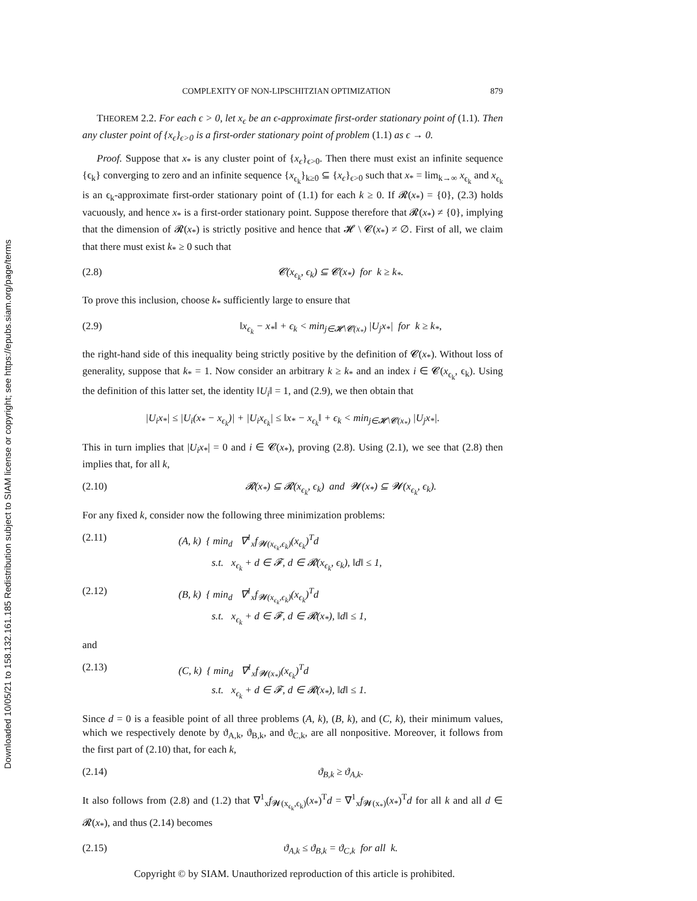Downloaded 10/05/21 to 158.132.161.185 Redistribution subject to SIAM license or copyright; see https://epubs.siam.org/page/terms
COMPLEXITY OF NON-LIPSCHITZIAN OPTIMIZATION 879
THEOREM 2.2. For each ϵ > 0, let x<sub>ϵ</sub> be an ϵ-approximate first-order stationary point of (1.1). Then any cluster point of {x<sub>ϵ</sub>}<sub>ϵ>0</sub> is a first-order stationary point of problem (1.1) as ϵ → 0.
Proof. Suppose that x<sub>*</sub> is any cluster point of {x<sub>ϵ</sub>}<sub>ϵ>0</sub>. Then there must exist an infinite sequence {ϵ<sub>k</sub>} converging to zero and an infinite sequence {x<sub>ϵ<sub>k</sub></sub>}<sub>k≥0</sub> ⊆ {x<sub>ϵ</sub>}<sub>ϵ>0</sub> such that x<sub>*</sub> = lim<sub>k→∞</sub> x<sub>ϵ<sub>k</sub></sub> and x<sub>ϵ<sub>k</sub></sub> is an ϵ<sub>k</sub>-approximate first-order stationary point of (1.1) for each k ≥ 0. If 𝓡(x<sub>*</sub>) = {0}, (2.3) holds vacuously, and hence x<sub>*</sub> is a first-order stationary point. Suppose therefore that 𝓡(x<sub>*</sub>) ≠ {0}, implying that the dimension of 𝓡(x<sub>*</sub>) is strictly positive and hence that 𝓗 \ 𝓒(x<sub>*</sub>) ≠ ∅. First of all, we claim that there must exist k<sub>*</sub> ≥ 0 such that
(2.8) 𝓒(x<sub>ϵ<sub>k</sub></sub>, ϵ<sub>k</sub>) ⊆ 𝓒(x<sub>*</sub>) for k ≥ k<sub>*</sub>.
To prove this inclusion, choose k<sub>*</sub> sufficiently large to ensure that
(2.9) ‖x<sub>ϵ<sub>k</sub></sub> − x<sub>*</sub>‖ + ϵ<sub>k</sub> < min<sub>j∈𝓗\𝓒(x<sub>*</sub>)</sub> |U<sub>j</sub>x<sub>*</sub>| for k ≥ k<sub>*</sub>,
the right-hand side of this inequality being strictly positive by the definition of 𝓒(x<sub>*</sub>). Without loss of generality, suppose that k<sub>*</sub> = 1. Now consider an arbitrary k ≥ k<sub>*</sub> and an index i ∈ 𝓒(x<sub>ϵ<sub>k</sub></sub>, ϵ<sub>k</sub>). Using the definition of this latter set, the identity ‖U<sub>i</sub>‖ = 1, and (2.9), we then obtain that
|U<sub>i</sub>x<sub>*</sub>| ≤ |U<sub>i</sub>(x<sub>*</sub> − x<sub>ϵ<sub>k</sub></sub>)| + |U<sub>i</sub>x<sub>ϵ<sub>k</sub></sub>| ≤ ‖x<sub>*</sub> − x<sub>ϵ<sub>k</sub></sub>‖ + ϵ<sub>k</sub> < min<sub>j∈𝓗\𝓒(x<sub>*</sub>)</sub> |U<sub>j</sub>x<sub>*</sub>|.
This in turn implies that |U<sub>i</sub>x<sub>*</sub>| = 0 and i ∈ 𝓒(x<sub>*</sub>), proving (2.8). Using (2.1), we see that (2.8) then implies that, for all k,
(2.10) 𝓡(x<sub>*</sub>) ⊆ 𝓡(x<sub>ϵ<sub>k</sub></sub>, ϵ<sub>k</sub>) and 𝓦(x<sub>*</sub>) ⊆ 𝓦(x<sub>ϵ<sub>k</sub></sub>, ϵ<sub>k</sub>).
For any fixed k, consider now the following three minimization problems:
(2.11) (A, k) { min<sub>d</sub> ∇<sup>1</sup><sub>x</sub>f<sub>𝓦(x<sub>ϵ<sub>k</sub></sub>,ϵ<sub>k</sub>)</sub>(x<sub>ϵ<sub>k</sub></sub>)<sup>T</sup>d
s.t. x<sub>ϵ<sub>k</sub></sub> + d ∈ 𝓕, d ∈ 𝓡(x<sub>ϵ<sub>k</sub></sub>, ϵ<sub>k</sub>), ‖d‖ ≤ 1,
(2.12) (B, k) { min<sub>d</sub> ∇<sup>1</sup><sub>x</sub>f<sub>𝓦(x<sub>ϵ<sub>k</sub></sub>,ϵ<sub>k</sub>)</sub>(x<sub>ϵ<sub>k</sub></sub>)<sup>T</sup>d
s.t. x<sub>ϵ<sub>k</sub></sub> + d ∈ 𝓕, d ∈ 𝓡(x<sub>*</sub>), ‖d‖ ≤ 1,
and
(2.13) (C, k) { min<sub>d</sub> ∇<sup>1</sup><sub>x</sub>f<sub>𝓦(x<sub>*</sub>)</sub>(x<sub>ϵ<sub>k</sub></sub>)<sup>T</sup>d
s.t. x<sub>ϵ<sub>k</sub></sub> + d ∈ 𝓕, d ∈ 𝓡(x<sub>*</sub>), ‖d‖ ≤ 1.
Since d = 0 is a feasible point of all three problems (A, k), (B, k), and (C, k), their minimum values, which we respectively denote by ϑ<sub>A,k</sub>, ϑ<sub>B,k</sub>, and ϑ<sub>C,k</sub>, are all nonpositive. Moreover, it follows from the first part of (2.10) that, for each k,
(2.14) ϑ<sub>B,k</sub> ≥ ϑ<sub>A,k</sub>.
It also follows from (2.8) and (1.2) that ∇<sup>1</sup><sub>x</sub>f<sub>𝓦(x<sub>ϵ<sub>k</sub></sub>,ϵ<sub>k</sub>)</sub>(x<sub>*</sub>)<sup>T</sup>d = ∇<sup>1</sup><sub>x</sub>f<sub>𝓦(x<sub>*</sub>)</sub>(x<sub>*</sub>)<sup>T</sup>d for all k and all d ∈ 𝓡(x<sub>*</sub>), and thus (2.14) becomes
(2.15) ϑ<sub>A,k</sub> ≤ ϑ<sub>B,k</sub> = ϑ<sub>C,k</sub> for all k.
Copyright © by SIAM. Unauthorized reproduction of this article is prohibited.